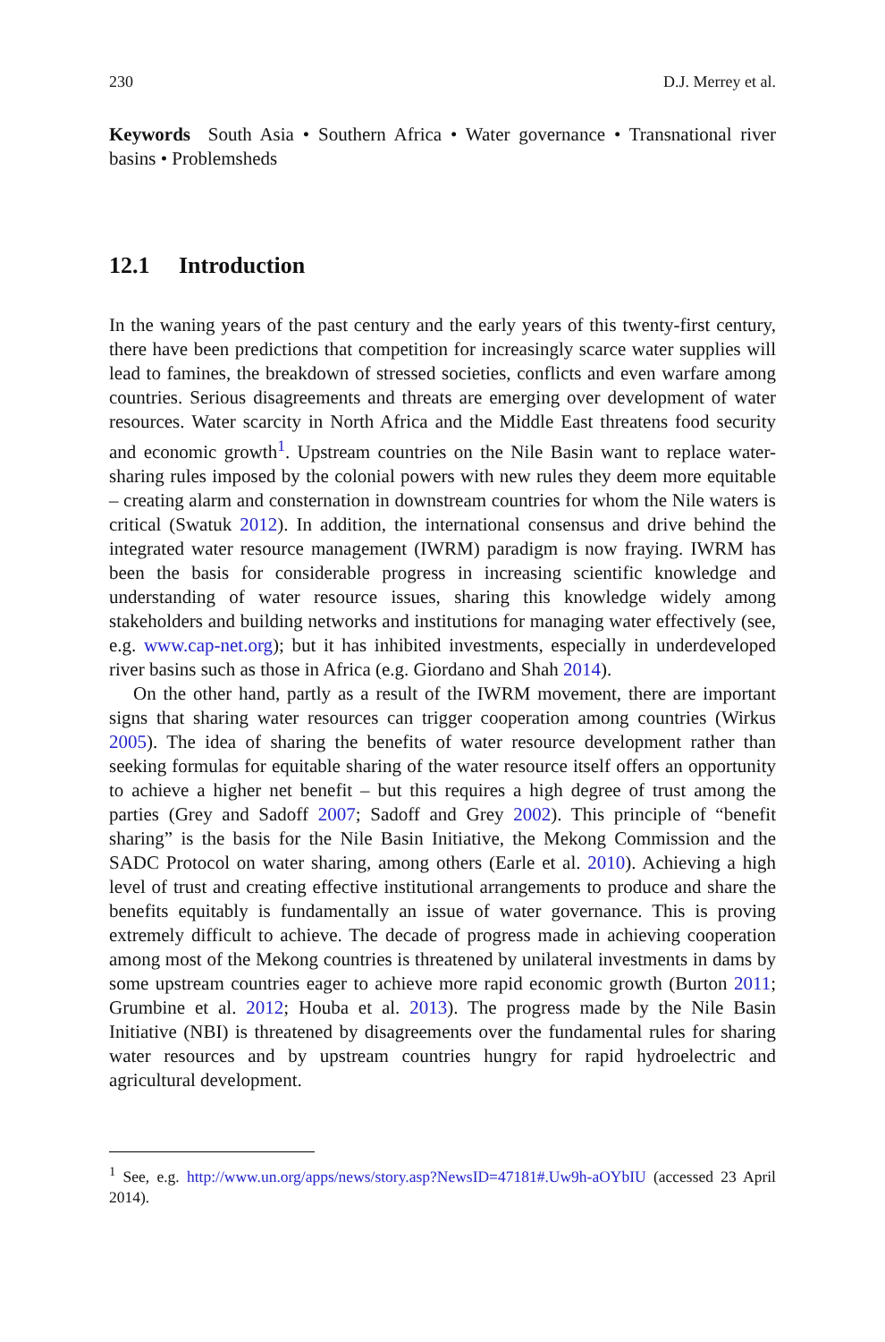230 D.J. Merrey et al.
Keywords South Asia • Southern Africa • Water governance • Transnational river basins • Problemsheds
12.1 Introduction
In the waning years of the past century and the early years of this twenty-first century, there have been predictions that competition for increasingly scarce water supplies will lead to famines, the breakdown of stressed societies, conflicts and even warfare among countries. Serious disagreements and threats are emerging over development of water resources. Water scarcity in North Africa and the Middle East threatens food security and economic growth<sup>1</sup>. Upstream countries on the Nile Basin want to replace water-sharing rules imposed by the colonial powers with new rules they deem more equitable – creating alarm and consternation in downstream countries for whom the Nile waters is critical (Swatuk 2012). In addition, the international consensus and drive behind the integrated water resource management (IWRM) paradigm is now fraying. IWRM has been the basis for considerable progress in increasing scientific knowledge and understanding of water resource issues, sharing this knowledge widely among stakeholders and building networks and institutions for managing water effectively (see, e.g. www.cap-net.org); but it has inhibited investments, especially in underdeveloped river basins such as those in Africa (e.g. Giordano and Shah 2014).
On the other hand, partly as a result of the IWRM movement, there are important signs that sharing water resources can trigger cooperation among countries (Wirkus 2005). The idea of sharing the benefits of water resource development rather than seeking formulas for equitable sharing of the water resource itself offers an opportunity to achieve a higher net benefit – but this requires a high degree of trust among the parties (Grey and Sadoff 2007; Sadoff and Grey 2002). This principle of “benefit sharing” is the basis for the Nile Basin Initiative, the Mekong Commission and the SADC Protocol on water sharing, among others (Earle et al. 2010). Achieving a high level of trust and creating effective institutional arrangements to produce and share the benefits equitably is fundamentally an issue of water governance. This is proving extremely difficult to achieve. The decade of progress made in achieving cooperation among most of the Mekong countries is threatened by unilateral investments in dams by some upstream countries eager to achieve more rapid economic growth (Burton 2011; Grumbine et al. 2012; Houba et al. 2013). The progress made by the Nile Basin Initiative (NBI) is threatened by disagreements over the fundamental rules for sharing water resources and by upstream countries hungry for rapid hydroelectric and agricultural development.
<sup>1</sup> See, e.g. http://www.un.org/apps/news/story.asp?NewsID=47181#.Uw9h-aOYbIU (accessed 23 April 2014).